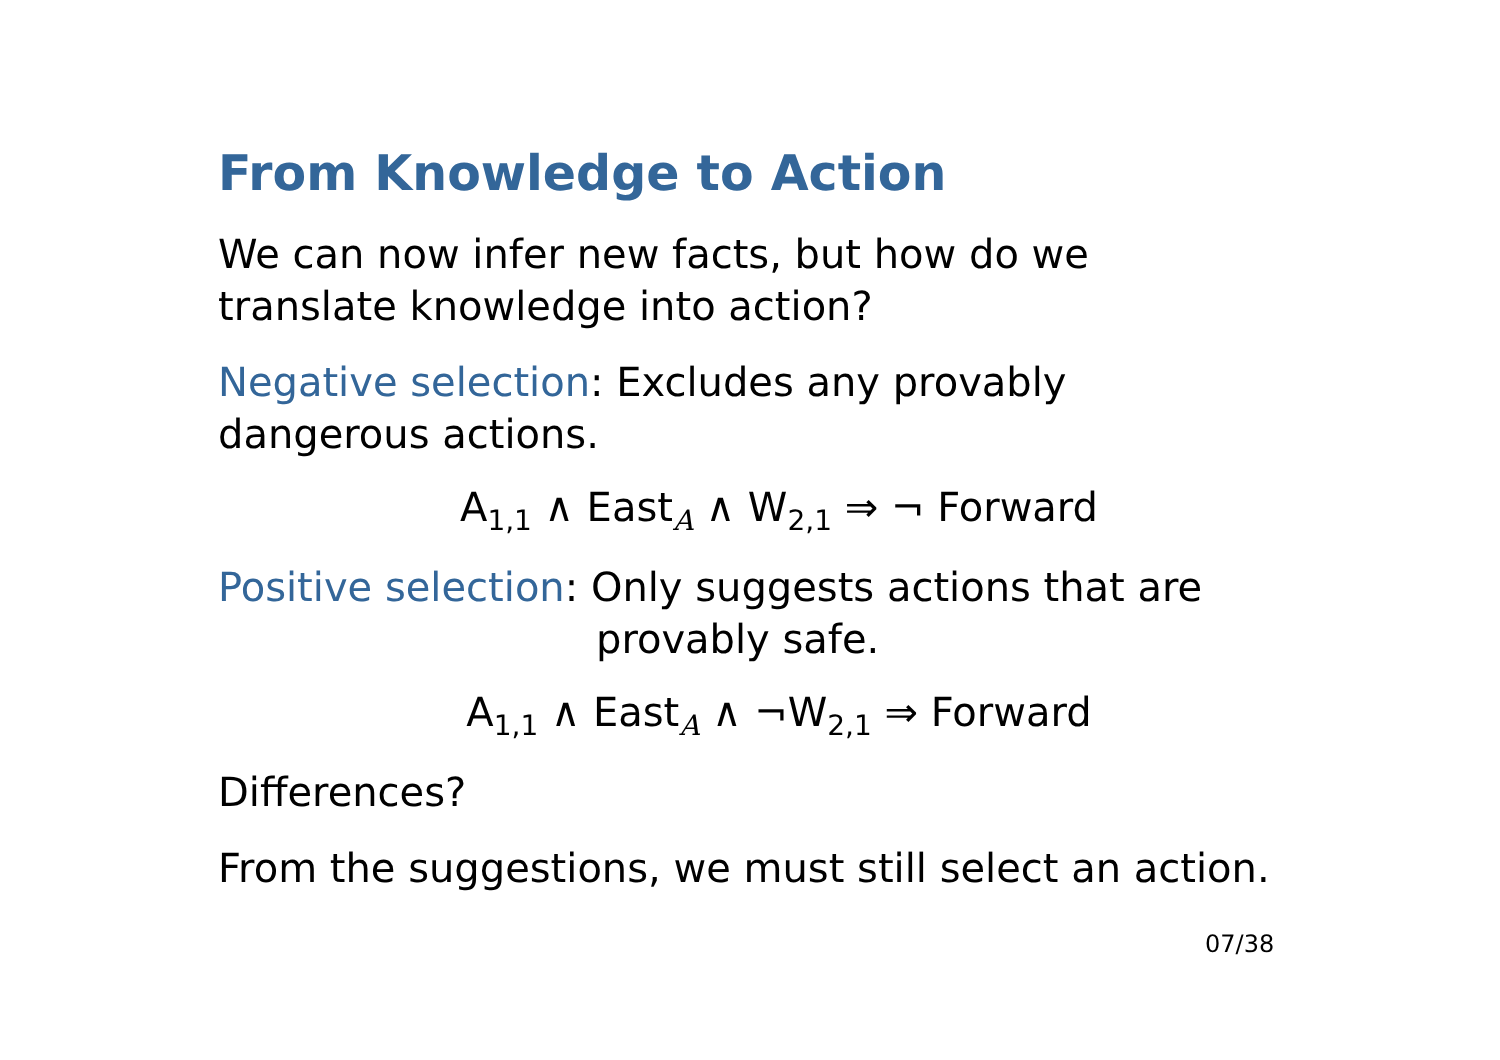From Knowledge to Action
We can now infer new facts, but how do we translate knowledge into action?
Negative selection: Excludes any provably dangerous actions.
A<sub>1,1</sub> ∧ East<sub>A</sub> ∧ W<sub>2,1</sub> ⇒ ¬ Forward
Positive selection: Only suggests actions that are
provably safe.
A<sub>1,1</sub> ∧ East<sub>A</sub> ∧ ¬W<sub>2,1</sub> ⇒ Forward
Differences?
From the suggestions, we must still select an action.
07/38